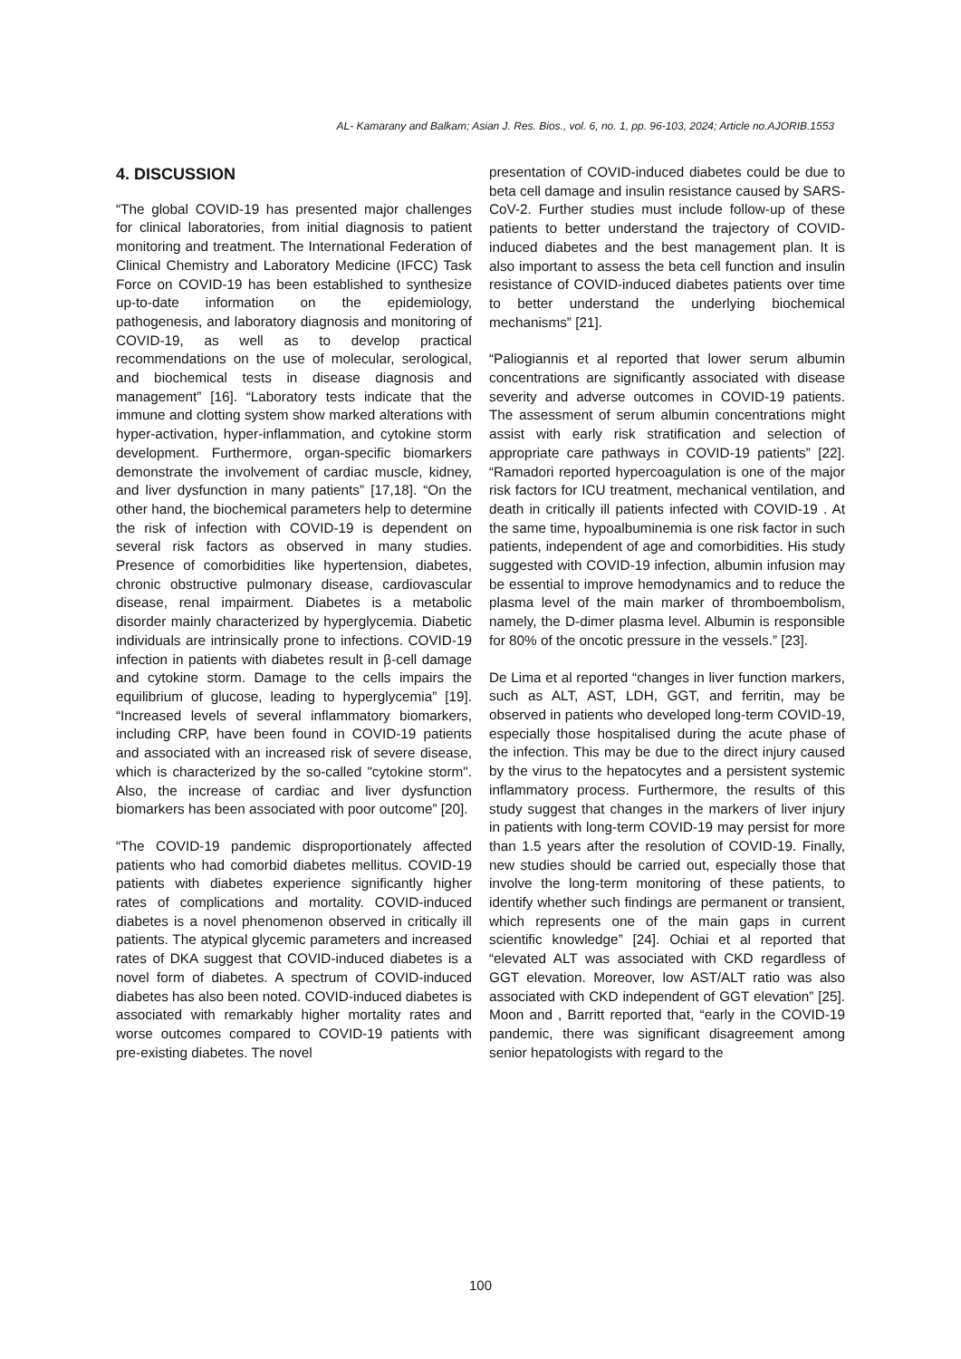AL- Kamarany and Balkam; Asian J. Res. Bios., vol. 6, no. 1, pp. 96-103, 2024; Article no.AJORIB.1553
4. DISCUSSION
“The global COVID-19 has presented major challenges for clinical laboratories, from initial diagnosis to patient monitoring and treatment. The International Federation of Clinical Chemistry and Laboratory Medicine (IFCC) Task Force on COVID-19 has been established to synthesize up-to-date information on the epidemiology, pathogenesis, and laboratory diagnosis and monitoring of COVID-19, as well as to develop practical recommendations on the use of molecular, serological, and biochemical tests in disease diagnosis and management” [16]. “Laboratory tests indicate that the immune and clotting system show marked alterations with hyper-activation, hyper-inflammation, and cytokine storm development. Furthermore, organ-specific biomarkers demonstrate the involvement of cardiac muscle, kidney, and liver dysfunction in many patients” [17,18]. “On the other hand, the biochemical parameters help to determine the risk of infection with COVID-19 is dependent on several risk factors as observed in many studies. Presence of comorbidities like hypertension, diabetes, chronic obstructive pulmonary disease, cardiovascular disease, renal impairment. Diabetes is a metabolic disorder mainly characterized by hyperglycemia. Diabetic individuals are intrinsically prone to infections. COVID-19 infection in patients with diabetes result in β-cell damage and cytokine storm. Damage to the cells impairs the equilibrium of glucose, leading to hyperglycemia” [19]. “Increased levels of several inflammatory biomarkers, including CRP, have been found in COVID-19 patients and associated with an increased risk of severe disease, which is characterized by the so-called "cytokine storm". Also, the increase of cardiac and liver dysfunction biomarkers has been associated with poor outcome” [20].
“The COVID-19 pandemic disproportionately affected patients who had comorbid diabetes mellitus. COVID-19 patients with diabetes experience significantly higher rates of complications and mortality. COVID-induced diabetes is a novel phenomenon observed in critically ill patients. The atypical glycemic parameters and increased rates of DKA suggest that COVID-induced diabetes is a novel form of diabetes. A spectrum of COVID-induced diabetes has also been noted. COVID-induced diabetes is associated with remarkably higher mortality rates and worse outcomes compared to COVID-19 patients with pre-existing diabetes. The novel
presentation of COVID-induced diabetes could be due to beta cell damage and insulin resistance caused by SARS-CoV-2. Further studies must include follow-up of these patients to better understand the trajectory of COVID-induced diabetes and the best management plan. It is also important to assess the beta cell function and insulin resistance of COVID-induced diabetes patients over time to better understand the underlying biochemical mechanisms” [21].
“Paliogiannis et al reported that lower serum albumin concentrations are significantly associated with disease severity and adverse outcomes in COVID-19 patients. The assessment of serum albumin concentrations might assist with early risk stratification and selection of appropriate care pathways in COVID-19 patients” [22]. “Ramadori reported hypercoagulation is one of the major risk factors for ICU treatment, mechanical ventilation, and death in critically ill patients infected with COVID-19 . At the same time, hypoalbuminemia is one risk factor in such patients, independent of age and comorbidities. His study suggested with COVID-19 infection, albumin infusion may be essential to improve hemodynamics and to reduce the plasma level of the main marker of thromboembolism, namely, the D-dimer plasma level. Albumin is responsible for 80% of the oncotic pressure in the vessels.” [23].
De Lima et al reported “changes in liver function markers, such as ALT, AST, LDH, GGT, and ferritin, may be observed in patients who developed long-term COVID-19, especially those hospitalised during the acute phase of the infection. This may be due to the direct injury caused by the virus to the hepatocytes and a persistent systemic inflammatory process. Furthermore, the results of this study suggest that changes in the markers of liver injury in patients with long-term COVID-19 may persist for more than 1.5 years after the resolution of COVID-19. Finally, new studies should be carried out, especially those that involve the long-term monitoring of these patients, to identify whether such findings are permanent or transient, which represents one of the main gaps in current scientific knowledge” [24]. Ochiai et al reported that “elevated ALT was associated with CKD regardless of GGT elevation. Moreover, low AST/ALT ratio was also associated with CKD independent of GGT elevation” [25]. Moon and , Barritt reported that, “early in the COVID-19 pandemic, there was significant disagreement among senior hepatologists with regard to the
100